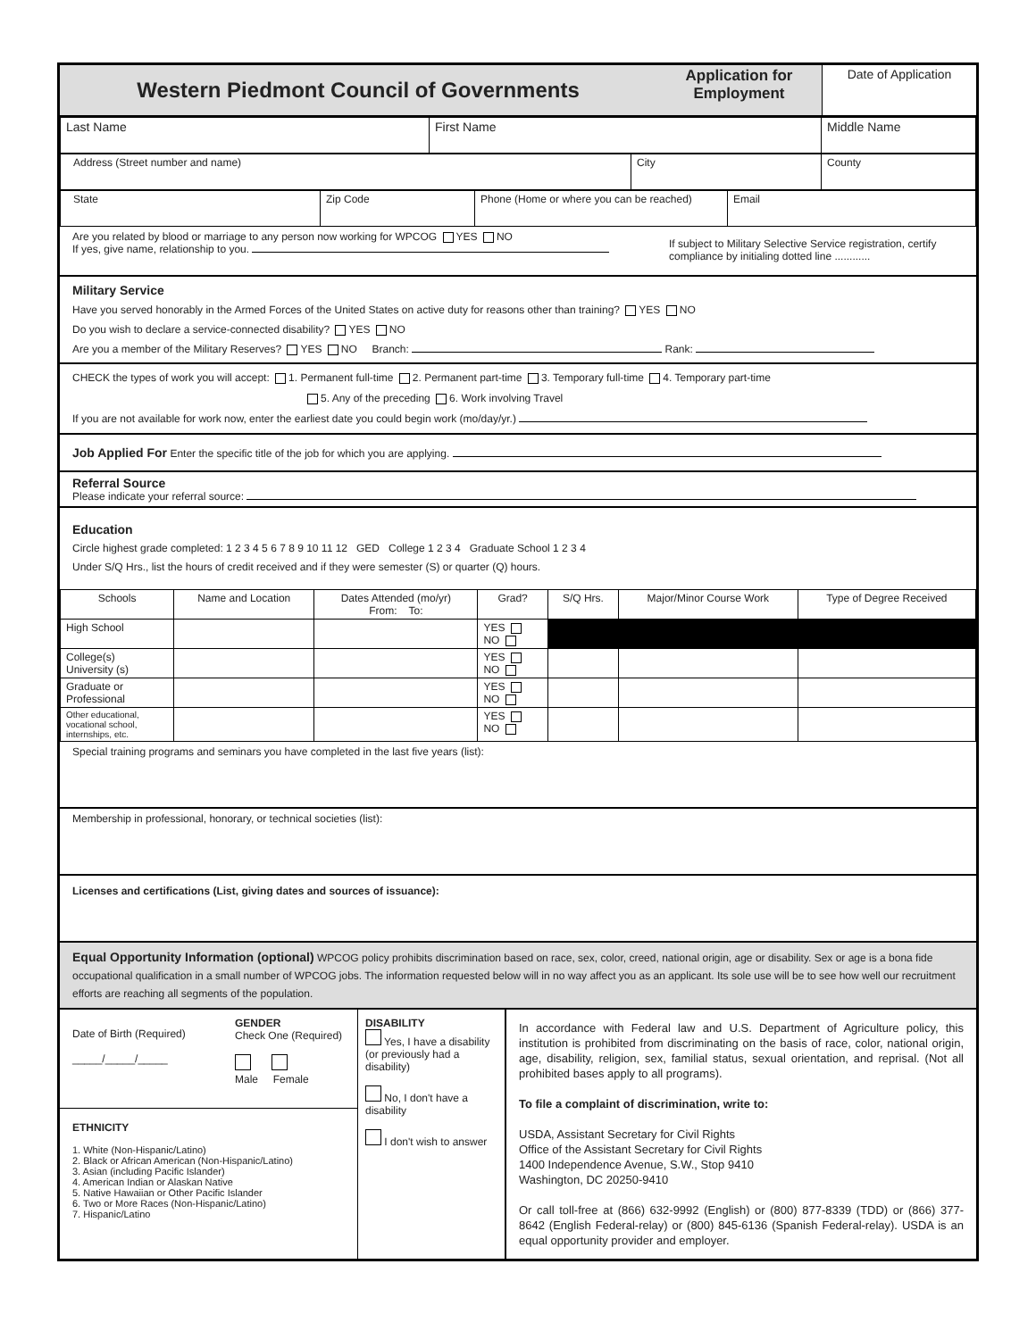| Western Piedmont Council of Governments | Application for Employment | Date of Application |
| Last Name | First Name | Middle Name |
| Address (Street number and name) | City | County |
| State | Zip Code | Phone (Home or where you can be reached) | Email |
Are you related by blood or marriage to any person now working for WPCOG YES NO
If yes, give name, relationship to you.
If subject to Military Selective Service registration, certify compliance by initialing dotted line ............
Military Service
Have you served honorably in the Armed Forces of the United States on active duty for reasons other than training? YES NO
Do you wish to declare a service-connected disability? YES NO
Are you a member of the Military Reserves? YES NO Branch: Rank:
CHECK the types of work you will accept: 1. Permanent full-time 2. Permanent part-time 3. Temporary full-time 4. Temporary part-time
5. Any of the preceding 6. Work involving Travel
If you are not available for work now, enter the earliest date you could begin work (mo/day/yr.)
Job Applied For Enter the specific title of the job for which you are applying.
Referral Source
Please indicate your referral source:
Education
Circle highest grade completed: 1 2 3 4 5 6 7 8 9 10 11 12 GED College 1 2 3 4 Graduate School 1 2 3 4
Under S/Q Hrs., list the hours of credit received and if they were semester (S) or quarter (Q) hours.
| Schools | Name and Location | Dates Attended (mo/yr) From: To: | Grad? | S/Q Hrs. | Major/Minor Course Work | Type of Degree Received |
| --- | --- | --- | --- | --- | --- | --- |
| High School | | | YES NO | | | |
| College(s) University (s) | | | YES NO | | | |
| Graduate or Professional | | | YES NO | | | |
| Other educational, vocational school, internships, etc. | | | YES NO | | | |
Special training programs and seminars you have completed in the last five years (list):
Membership in professional, honorary, or technical societies (list):
Licenses and certifications (List, giving dates and sources of issuance):
Equal Opportunity Information (optional) WPCOG policy prohibits discrimination based on race, sex, color, creed, national origin, age or disability. Sex or age is a bona fide occupational qualification in a small number of WPCOG jobs. The information requested below will in no way affect you as an applicant. Its sole use will be to see how well our recruitment efforts are reaching all segments of the population.
Date of Birth (Required)
_____/_____/_____
GENDER
Check One (Required)
Male Female
ETHNICITY
1. White (Non-Hispanic/Latino)
2. Black or African American (Non-Hispanic/Latino)
3. Asian (including Pacific Islander)
4. American Indian or Alaskan Native
5. Native Hawaiian or Other Pacific Islander
6. Two or More Races (Non-Hispanic/Latino)
7. Hispanic/Latino
DISABILITY
Yes, I have a disability (or previously had a disability)
No, I don't have a disability
I don't wish to answer
In accordance with Federal law and U.S. Department of Agriculture policy, this institution is prohibited from discriminating on the basis of race, color, national origin, age, disability, religion, sex, familial status, sexual orientation, and reprisal. (Not all prohibited bases apply to all programs).
To file a complaint of discrimination, write to:
USDA, Assistant Secretary for Civil Rights
Office of the Assistant Secretary for Civil Rights
1400 Independence Avenue, S.W., Stop 9410
Washington, DC 20250-9410
Or call toll-free at (866) 632-9992 (English) or (800) 877-8339 (TDD) or (866) 377-8642 (English Federal-relay) or (800) 845-6136 (Spanish Federal-relay). USDA is an equal opportunity provider and employer.